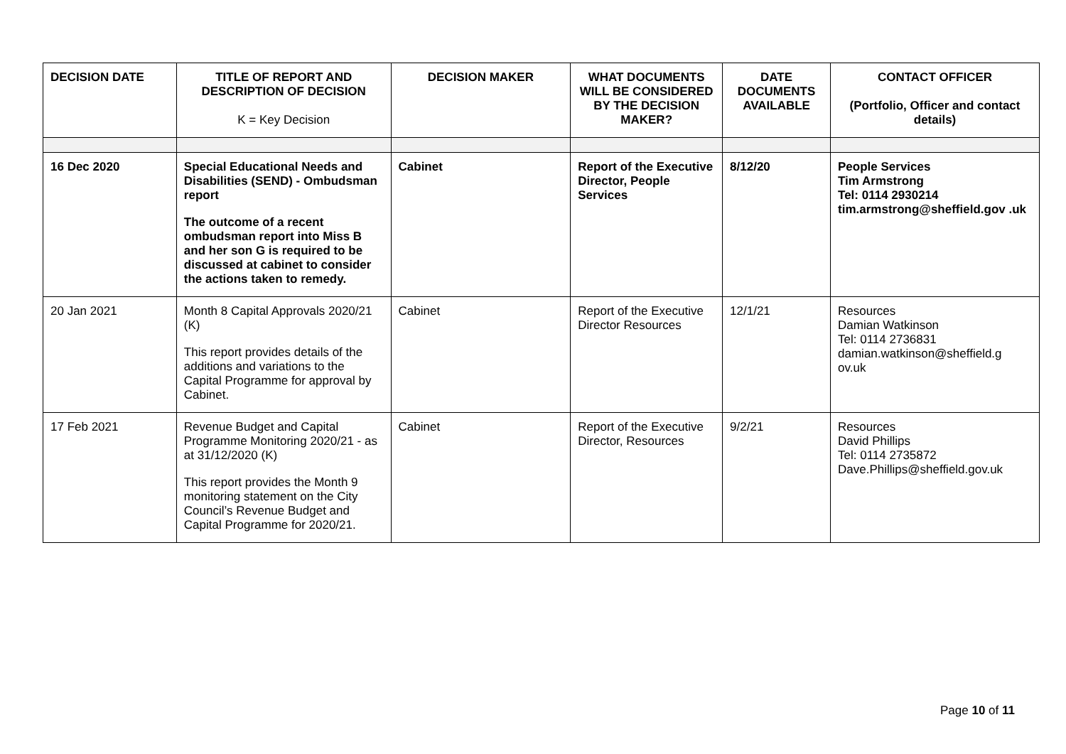| DECISION DATE | TITLE OF REPORT AND DESCRIPTION OF DECISION K = Key Decision | DECISION MAKER | WHAT DOCUMENTS WILL BE CONSIDERED BY THE DECISION MAKER? | DATE DOCUMENTS AVAILABLE | CONTACT OFFICER (Portfolio, Officer and contact details) |
| --- | --- | --- | --- | --- | --- |
| 16 Dec 2020 | Special Educational Needs and Disabilities (SEND) - Ombudsman report The outcome of a recent ombudsman report into Miss B and her son G is required to be discussed at cabinet to consider the actions taken to remedy. | Cabinet | Report of the Executive Director, People Services | 8/12/20 | People Services Tim Armstrong Tel: 0114 2930214 tim.armstrong@sheffield.gov .uk |
| 20 Jan 2021 | Month 8 Capital Approvals 2020/21 (K) This report provides details of the additions and variations to the Capital Programme for approval by Cabinet. | Cabinet | Report of the Executive Director Resources | 12/1/21 | Resources Damian Watkinson Tel: 0114 2736831 damian.watkinson@sheffield.g ov.uk |
| 17 Feb 2021 | Revenue Budget and Capital Programme Monitoring 2020/21 - as at 31/12/2020 (K) This report provides the Month 9 monitoring statement on the City Council’s Revenue Budget and Capital Programme for 2020/21. | Cabinet | Report of the Executive Director, Resources | 9/2/21 | Resources David Phillips Tel: 0114 2735872 Dave.Phillips@sheffield.gov.uk |
Page 10 of 11